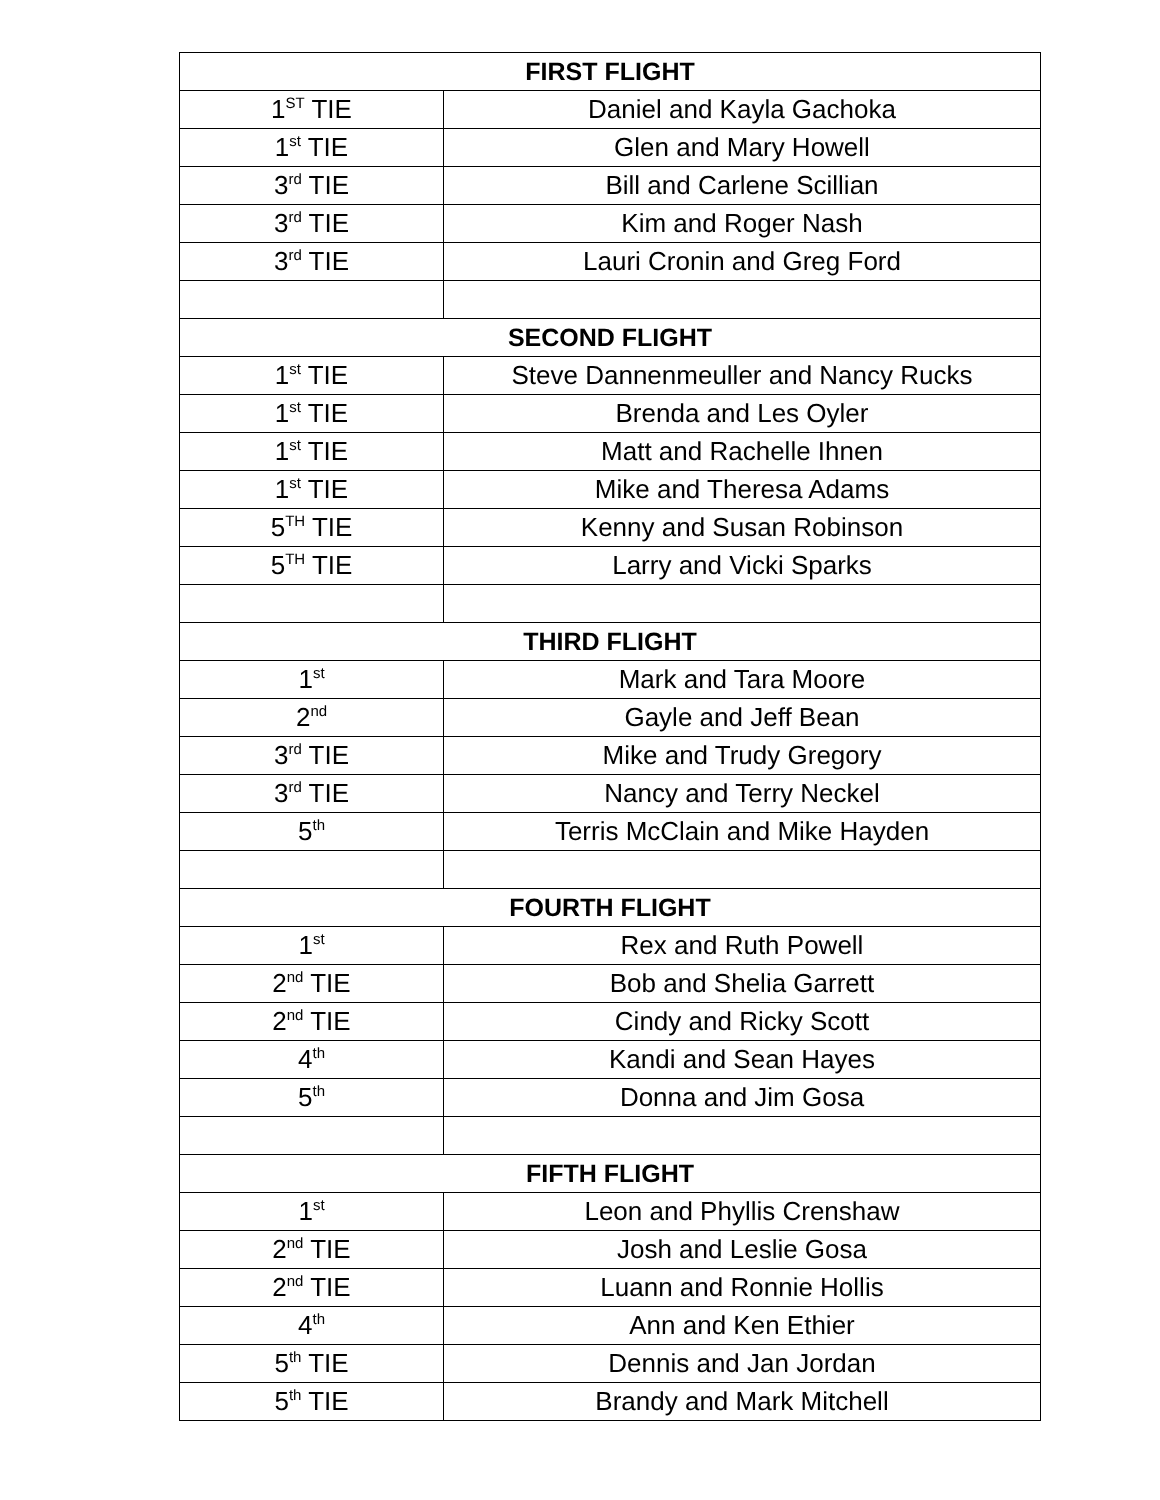| FIRST FLIGHT | |
| --- | --- |
| 1<sup>ST</sup> TIE | Daniel and Kayla Gachoka |
| 1<sup>st</sup> TIE | Glen and Mary Howell |
| 3<sup>rd</sup> TIE | Bill and Carlene Scillian |
| 3<sup>rd</sup> TIE | Kim and Roger Nash |
| 3<sup>rd</sup> TIE | Lauri Cronin and Greg Ford |
| SECOND FLIGHT | |
| 1<sup>st</sup> TIE | Steve Dannenmeuller and Nancy Rucks |
| 1<sup>st</sup> TIE | Brenda and Les Oyler |
| 1<sup>st</sup> TIE | Matt and Rachelle Ihnen |
| 1<sup>st</sup> TIE | Mike and Theresa Adams |
| 5<sup>TH</sup> TIE | Kenny and Susan Robinson |
| 5<sup>TH</sup> TIE | Larry and Vicki Sparks |
| THIRD FLIGHT | |
| 1<sup>st</sup> | Mark and Tara Moore |
| 2<sup>nd</sup> | Gayle and Jeff Bean |
| 3<sup>rd</sup> TIE | Mike and Trudy Gregory |
| 3<sup>rd</sup> TIE | Nancy and Terry Neckel |
| 5<sup>th</sup> | Terris McClain and Mike Hayden |
| FOURTH FLIGHT | |
| 1<sup>st</sup> | Rex and Ruth Powell |
| 2<sup>nd</sup> TIE | Bob and Shelia Garrett |
| 2<sup>nd</sup> TIE | Cindy and Ricky Scott |
| 4<sup>th</sup> | Kandi and Sean Hayes |
| 5<sup>th</sup> | Donna and Jim Gosa |
| FIFTH FLIGHT | |
| 1<sup>st</sup> | Leon and Phyllis Crenshaw |
| 2<sup>nd</sup> TIE | Josh and Leslie Gosa |
| 2<sup>nd</sup> TIE | Luann and Ronnie Hollis |
| 4<sup>th</sup> | Ann and Ken Ethier |
| 5<sup>th</sup> TIE | Dennis and Jan Jordan |
| 5<sup>th</sup> TIE | Brandy and Mark Mitchell |